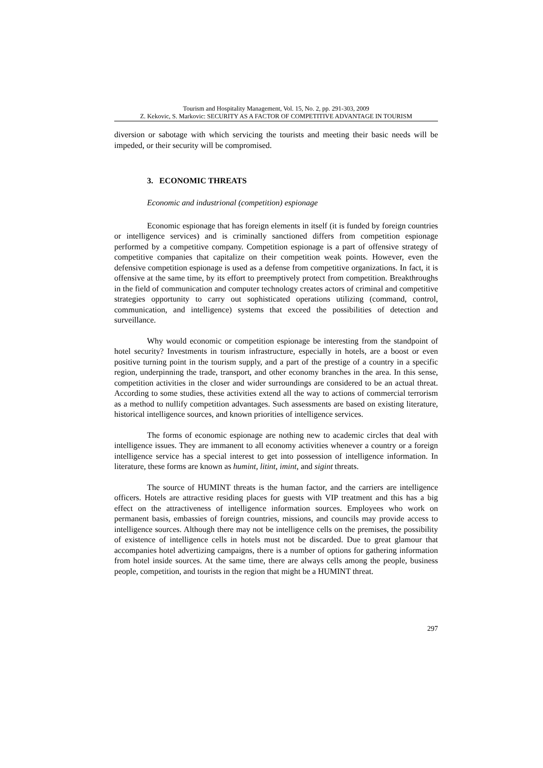Tourism and Hospitality Management, Vol. 15, No. 2, pp. 291-303, 2009
Z. Kekovic, S. Markovic: SECURITY AS A FACTOR OF COMPETITIVE ADVANTAGE IN TOURISM
diversion or sabotage with which servicing the tourists and meeting their basic needs will be impeded, or their security will be compromised.
3. ECONOMIC THREATS
Economic and industrional (competition) espionage
Economic espionage that has foreign elements in itself (it is funded by foreign countries or intelligence services) and is criminally sanctioned differs from competition espionage performed by a competitive company. Competition espionage is a part of offensive strategy of competitive companies that capitalize on their competition weak points. However, even the defensive competition espionage is used as a defense from competitive organizations. In fact, it is offensive at the same time, by its effort to preemptively protect from competition. Breakthroughs in the field of communication and computer technology creates actors of criminal and competitive strategies opportunity to carry out sophisticated operations utilizing (command, control, communication, and intelligence) systems that exceed the possibilities of detection and surveillance.
Why would economic or competition espionage be interesting from the standpoint of hotel security? Investments in tourism infrastructure, especially in hotels, are a boost or even positive turning point in the tourism supply, and a part of the prestige of a country in a specific region, underpinning the trade, transport, and other economy branches in the area. In this sense, competition activities in the closer and wider surroundings are considered to be an actual threat. According to some studies, these activities extend all the way to actions of commercial terrorism as a method to nullify competition advantages. Such assessments are based on existing literature, historical intelligence sources, and known priorities of intelligence services.
The forms of economic espionage are nothing new to academic circles that deal with intelligence issues. They are immanent to all economy activities whenever a country or a foreign intelligence service has a special interest to get into possession of intelligence information. In literature, these forms are known as humint, litint, imint, and sigint threats.
The source of HUMINT threats is the human factor, and the carriers are intelligence officers. Hotels are attractive residing places for guests with VIP treatment and this has a big effect on the attractiveness of intelligence information sources. Employees who work on permanent basis, embassies of foreign countries, missions, and councils may provide access to intelligence sources. Although there may not be intelligence cells on the premises, the possibility of existence of intelligence cells in hotels must not be discarded. Due to great glamour that accompanies hotel advertizing campaigns, there is a number of options for gathering information from hotel inside sources. At the same time, there are always cells among the people, business people, competition, and tourists in the region that might be a HUMINT threat.
297